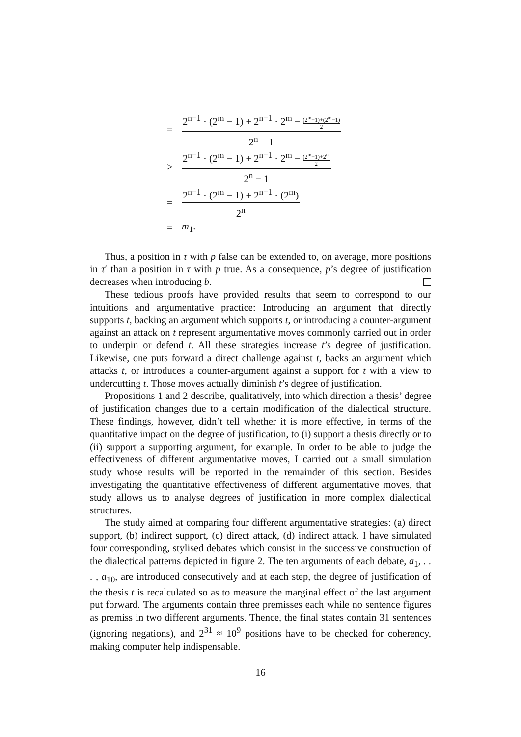= 2<sup>n−1</sup> · (2<sup>m</sup> − 1) + 2<sup>n−1</sup> · 2<sup>m</sup> − (2<sup>m</sup>−1)+(2<sup>m</sup>−1) 2 2<sup>n</sup> − 1
> 2<sup>n−1</sup> · (2<sup>m</sup> − 1) + 2<sup>n−1</sup> · 2<sup>m</sup> − (2<sup>m</sup>−1)+2<sup>m</sup> 2 2<sup>n</sup> − 1
= 2<sup>n−1</sup> · (2<sup>m</sup> − 1) + 2<sup>n−1</sup> · (2<sup>m</sup>) 2<sup>n</sup>
= m<sub>1</sub>.
Thus, a position in τ with p false can be extended to, on average, more positions in τ′ than a position in τ with p true. As a consequence, p’s degree of justification decreases when introducing b.
These tedious proofs have provided results that seem to correspond to our intuitions and argumentative practice: Introducing an argument that directly supports t, backing an argument which supports t, or introducing a counter-argument against an attack on t represent argumentative moves commonly carried out in order to underpin or defend t. All these strategies increase t’s degree of justification. Likewise, one puts forward a direct challenge against t, backs an argument which attacks t, or introduces a counter-argument against a support for t with a view to undercutting t. Those moves actually diminish t’s degree of justification.
Propositions 1 and 2 describe, qualitatively, into which direction a thesis’ degree of justification changes due to a certain modification of the dialectical structure. These findings, however, didn’t tell whether it is more effective, in terms of the quantitative impact on the degree of justification, to (i) support a thesis directly or to (ii) support a supporting argument, for example. In order to be able to judge the effectiveness of different argumentative moves, I carried out a small simulation study whose results will be reported in the remainder of this section. Besides investigating the quantitative effectiveness of different argumentative moves, that study allows us to analyse degrees of justification in more complex dialectical structures.
The study aimed at comparing four different argumentative strategies: (a) direct support, (b) indirect support, (c) direct attack, (d) indirect attack. I have simulated four corresponding, stylised debates which consist in the successive construction of the dialectical patterns depicted in figure 2. The ten arguments of each debate, a<sub>1</sub>, . . . , a<sub>10</sub>, are introduced consecutively and at each step, the degree of justification of the thesis t is recalculated so as to measure the marginal effect of the last argument put forward. The arguments contain three premisses each while no sentence figures as premiss in two different arguments. Thence, the final states contain 31 sentences (ignoring negations), and 2<sup>31</sup> ≈ 10<sup>9</sup> positions have to be checked for coherency, making computer help indispensable.
16